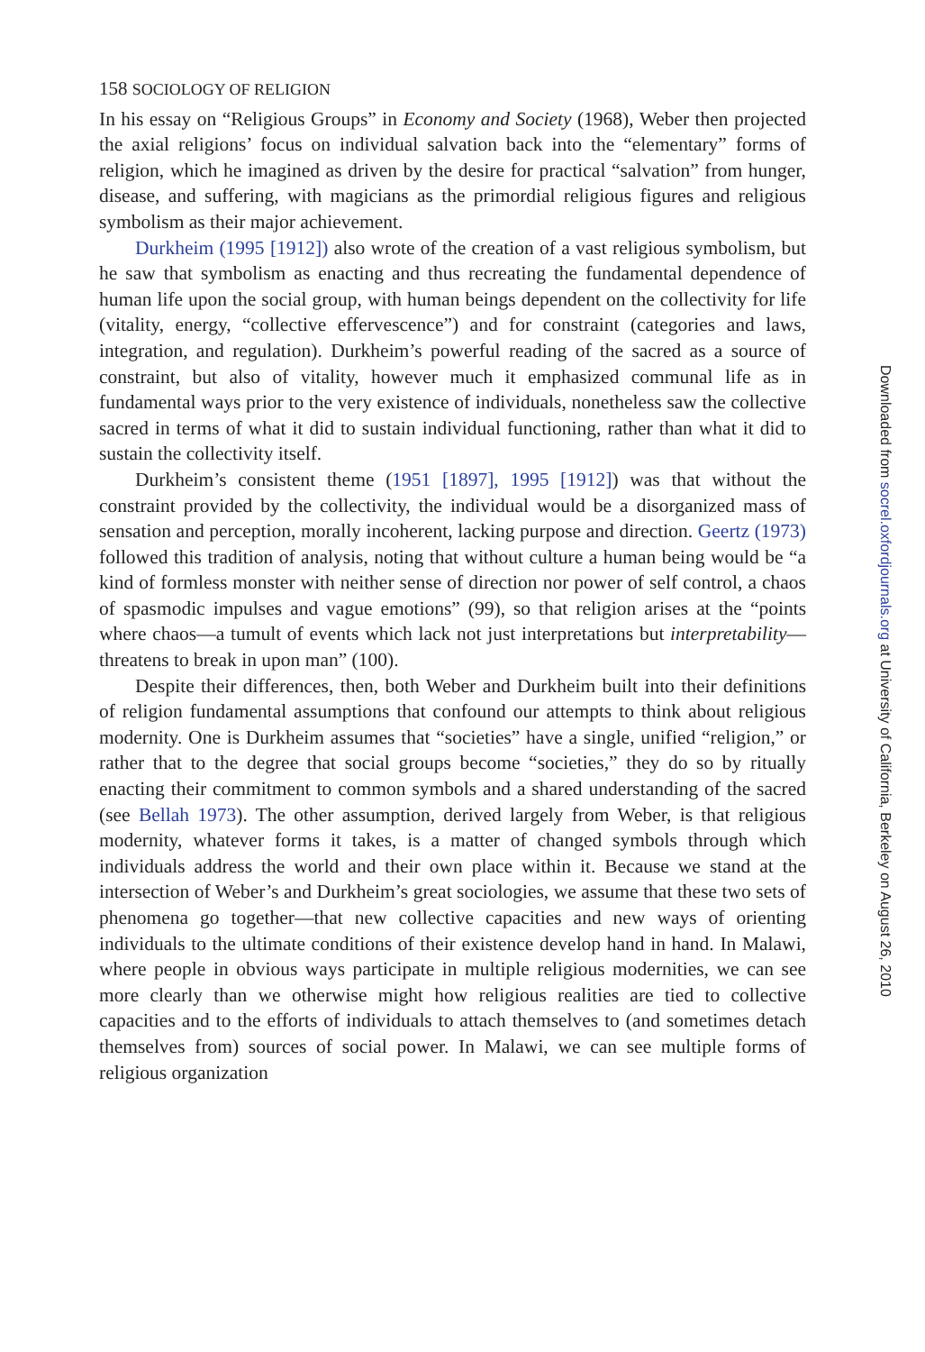158 SOCIOLOGY OF RELIGION
In his essay on “Religious Groups” in Economy and Society (1968), Weber then projected the axial religions’ focus on individual salvation back into the “elementary” forms of religion, which he imagined as driven by the desire for practical “salvation” from hunger, disease, and suffering, with magicians as the primordial religious figures and religious symbolism as their major achievement.
Durkheim (1995 [1912]) also wrote of the creation of a vast religious symbolism, but he saw that symbolism as enacting and thus recreating the fundamental dependence of human life upon the social group, with human beings dependent on the collectivity for life (vitality, energy, “collective effervescence”) and for constraint (categories and laws, integration, and regulation). Durkheim’s powerful reading of the sacred as a source of constraint, but also of vitality, however much it emphasized communal life as in fundamental ways prior to the very existence of individuals, nonetheless saw the collective sacred in terms of what it did to sustain individual functioning, rather than what it did to sustain the collectivity itself.
Durkheim’s consistent theme (1951 [1897], 1995 [1912]) was that without the constraint provided by the collectivity, the individual would be a disorganized mass of sensation and perception, morally incoherent, lacking purpose and direction. Geertz (1973) followed this tradition of analysis, noting that without culture a human being would be “a kind of formless monster with neither sense of direction nor power of self control, a chaos of spasmodic impulses and vague emotions” (99), so that religion arises at the “points where chaos—a tumult of events which lack not just interpretations but interpretability—threatens to break in upon man” (100).
Despite their differences, then, both Weber and Durkheim built into their definitions of religion fundamental assumptions that confound our attempts to think about religious modernity. One is Durkheim assumes that “societies” have a single, unified “religion,” or rather that to the degree that social groups become “societies,” they do so by ritually enacting their commitment to common symbols and a shared understanding of the sacred (see Bellah 1973). The other assumption, derived largely from Weber, is that religious modernity, whatever forms it takes, is a matter of changed symbols through which individuals address the world and their own place within it. Because we stand at the intersection of Weber’s and Durkheim’s great sociologies, we assume that these two sets of phenomena go together—that new collective capacities and new ways of orienting individuals to the ultimate conditions of their existence develop hand in hand. In Malawi, where people in obvious ways participate in multiple religious modernities, we can see more clearly than we otherwise might how religious realities are tied to collective capacities and to the efforts of individuals to attach themselves to (and sometimes detach themselves from) sources of social power. In Malawi, we can see multiple forms of religious organization
Downloaded from socrel.oxfordjournals.org at University of California, Berkeley on August 26, 2010